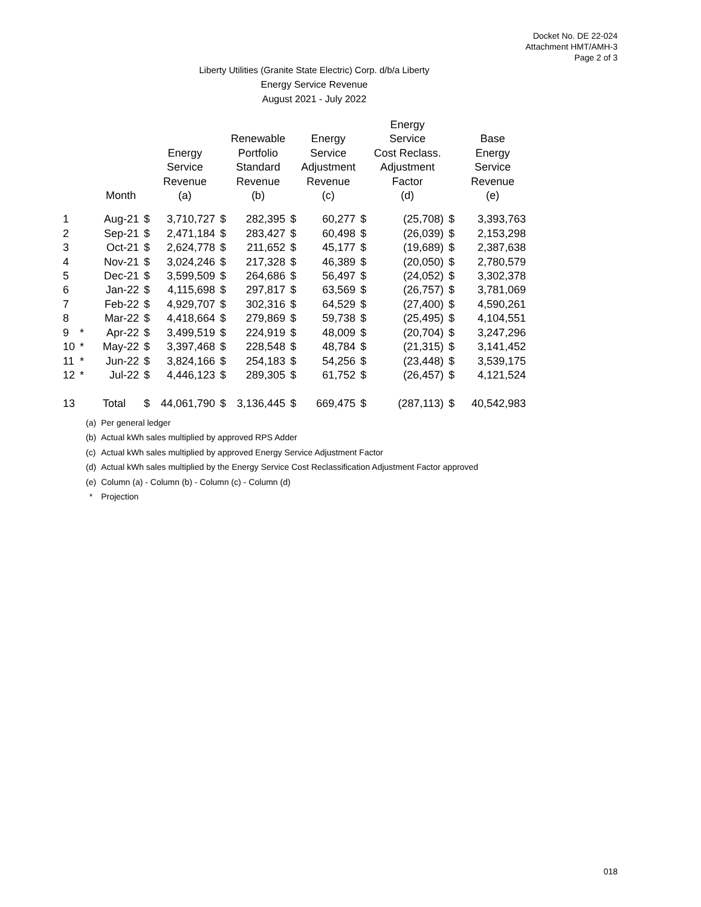Docket No. DE 22-024
Attachment HMT/AMH-3
Page 2 of 3
Liberty Utilities (Granite State Electric) Corp. d/b/a Liberty
Energy Service Revenue
August 2021 - July 2022
| | | Month | | Energy Service Revenue (a) | | Renewable Portfolio Standard Revenue (b) | | Energy Service Adjustment Revenue (c) | | Energy Service Cost Reclass. Adjustment Factor (d) | | Base Energy Service Revenue (e) |
| --- | --- | --- | --- | --- | --- | --- | --- | --- | --- | --- | --- | --- |
| 1 | | Aug-21 | $ | 3,710,727 | $ | 282,395 | $ | 60,277 | $ | (25,708) | $ | 3,393,763 |
| 2 | | Sep-21 | $ | 2,471,184 | $ | 283,427 | $ | 60,498 | $ | (26,039) | $ | 2,153,298 |
| 3 | | Oct-21 | $ | 2,624,778 | $ | 211,652 | $ | 45,177 | $ | (19,689) | $ | 2,387,638 |
| 4 | | Nov-21 | $ | 3,024,246 | $ | 217,328 | $ | 46,389 | $ | (20,050) | $ | 2,780,579 |
| 5 | | Dec-21 | $ | 3,599,509 | $ | 264,686 | $ | 56,497 | $ | (24,052) | $ | 3,302,378 |
| 6 | | Jan-22 | $ | 4,115,698 | $ | 297,817 | $ | 63,569 | $ | (26,757) | $ | 3,781,069 |
| 7 | | Feb-22 | $ | 4,929,707 | $ | 302,316 | $ | 64,529 | $ | (27,400) | $ | 4,590,261 |
| 8 | | Mar-22 | $ | 4,418,664 | $ | 279,869 | $ | 59,738 | $ | (25,495) | $ | 4,104,551 |
| 9 | * | Apr-22 | $ | 3,499,519 | $ | 224,919 | $ | 48,009 | $ | (20,704) | $ | 3,247,296 |
| 10 | * | May-22 | $ | 3,397,468 | $ | 228,548 | $ | 48,784 | $ | (21,315) | $ | 3,141,452 |
| 11 | * | Jun-22 | $ | 3,824,166 | $ | 254,183 | $ | 54,256 | $ | (23,448) | $ | 3,539,175 |
| 12 | * | Jul-22 | $ | 4,446,123 | $ | 289,305 | $ | 61,752 | $ | (26,457) | $ | 4,121,524 |
| 13 | | Total | $ | 44,061,790 | $ | 3,136,445 | $ | 669,475 | $ | (287,113) | $ | 40,542,983 |
| (a) | Per general ledger |
| (b) | Actual kWh sales multiplied by approved RPS Adder |
| (c) | Actual kWh sales multiplied by approved Energy Service Adjustment Factor |
| (d) | Actual kWh sales multiplied by the Energy Service Cost Reclassification Adjustment Factor approved |
| (e) | Column (a) - Column (b) - Column (c) - Column (d) |
| * | Projection |
018